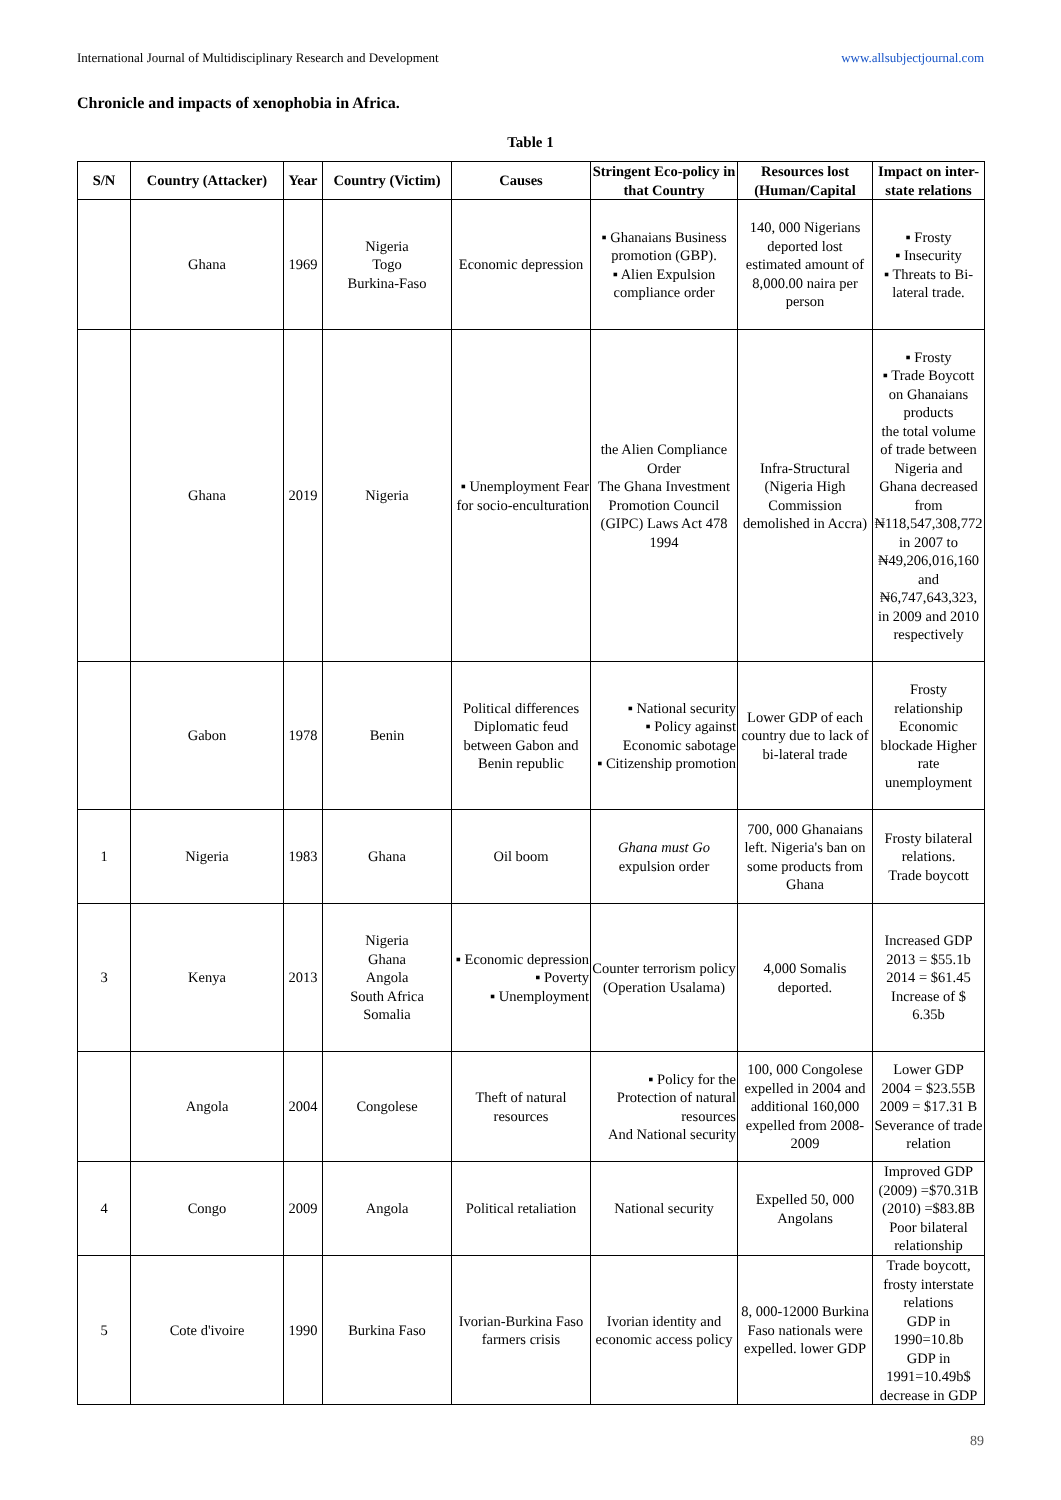International Journal of Multidisciplinary Research and Development www.allsubjectjournal.com
Chronicle and impacts of xenophobia in Africa.
Table 1
| S/N | Country (Attacker) | Year | Country (Victim) | Causes | Stringent Eco-policy in that Country | Resources lost (Human/Capital | Impact on inter-state relations |
| --- | --- | --- | --- | --- | --- | --- | --- |
| | Ghana | 1969 | Nigeria Togo Burkina-Faso | Economic depression | ▪ Ghanaians Business promotion (GBP). ▪ Alien Expulsion compliance order | 140, 000 Nigerians deported lost estimated amount of 8,000.00 naira per person | ▪ Frosty ▪ Insecurity ▪ Threats to Bi-lateral trade. |
| | Ghana | 2019 | Nigeria | ▪ Unemployment Fear for socio-enculturation | the Alien Compliance Order The Ghana Investment Promotion Council (GIPC) Laws Act 478 1994 | Infra-Structural (Nigeria High Commission demolished in Accra) | ▪ Frosty ▪ Trade Boycott on Ghanaians products the total volume of trade between Nigeria and Ghana decreased from ₦118,547,308,772 in 2007 to ₦49,206,016,160 and ₦6,747,643,323, in 2009 and 2010 respectively |
| | Gabon | 1978 | Benin | Political differences Diplomatic feud between Gabon and Benin republic | ▪ National security ▪ Policy against Economic sabotage ▪ Citizenship promotion | Lower GDP of each country due to lack of bi-lateral trade | Frosty relationship Economic blockade Higher rate unemployment |
| 1 | Nigeria | 1983 | Ghana | Oil boom | Ghana must Go expulsion order | 700, 000 Ghanaians left. Nigeria's ban on some products from Ghana | Frosty bilateral relations. Trade boycott |
| 3 | Kenya | 2013 | Nigeria Ghana Angola South Africa Somalia | ▪ Economic depression ▪ Poverty ▪ Unemployment | Counter terrorism policy (Operation Usalama) | 4,000 Somalis deported. | Increased GDP 2013 = $55.1b 2014 = $61.45 Increase of $ 6.35b |
| | Angola | 2004 | Congolese | Theft of natural resources | ▪ Policy for the Protection of natural resources And National security | 100, 000 Congolese expelled in 2004 and additional 160,000 expelled from 2008-2009 | Lower GDP 2004 = $23.55B 2009 = $17.31 B Severance of trade relation |
| 4 | Congo | 2009 | Angola | Political retaliation | National security | Expelled 50, 000 Angolans | Improved GDP (2009) =$70.31B (2010) =$83.8B Poor bilateral relationship |
| 5 | Cote d'ivoire | 1990 | Burkina Faso | Ivorian-Burkina Faso farmers crisis | Ivorian identity and economic access policy | 8, 000-12000 Burkina Faso nationals were expelled. lower GDP | Trade boycott, frosty interstate relations GDP in 1990=10.8b GDP in 1991=10.49b$ decrease in GDP |
89